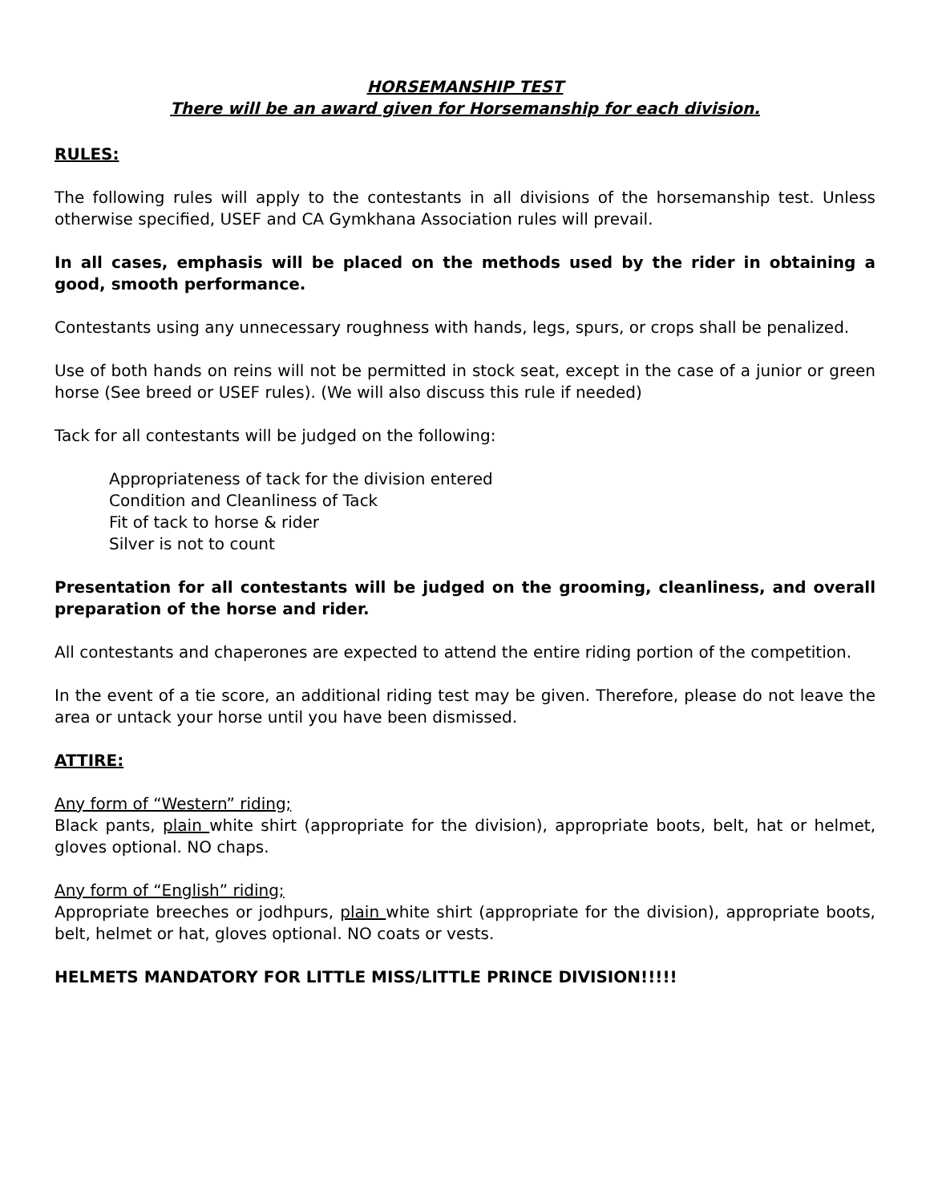HORSEMANSHIP TEST
There will be an award given for Horsemanship for each division.
RULES:
The following rules will apply to the contestants in all divisions of the horsemanship test. Unless otherwise specified, USEF and CA Gymkhana Association rules will prevail.
In all cases, emphasis will be placed on the methods used by the rider in obtaining a good, smooth performance.
Contestants using any unnecessary roughness with hands, legs, spurs, or crops shall be penalized.
Use of both hands on reins will not be permitted in stock seat, except in the case of a junior or green horse (See breed or USEF rules). (We will also discuss this rule if needed)
Tack for all contestants will be judged on the following:
Appropriateness of tack for the division entered
Condition and Cleanliness of Tack
Fit of tack to horse & rider
Silver is not to count
Presentation for all contestants will be judged on the grooming, cleanliness, and overall preparation of the horse and rider.
All contestants and chaperones are expected to attend the entire riding portion of the competition.
In the event of a tie score, an additional riding test may be given. Therefore, please do not leave the area or untack your horse until you have been dismissed.
ATTIRE:
Any form of “Western” riding;
Black pants, plain white shirt (appropriate for the division), appropriate boots, belt, hat or helmet, gloves optional. NO chaps.
Any form of “English” riding;
Appropriate breeches or jodhpurs, plain white shirt (appropriate for the division), appropriate boots, belt, helmet or hat, gloves optional. NO coats or vests.
HELMETS MANDATORY FOR LITTLE MISS/LITTLE PRINCE DIVISION!!!!!